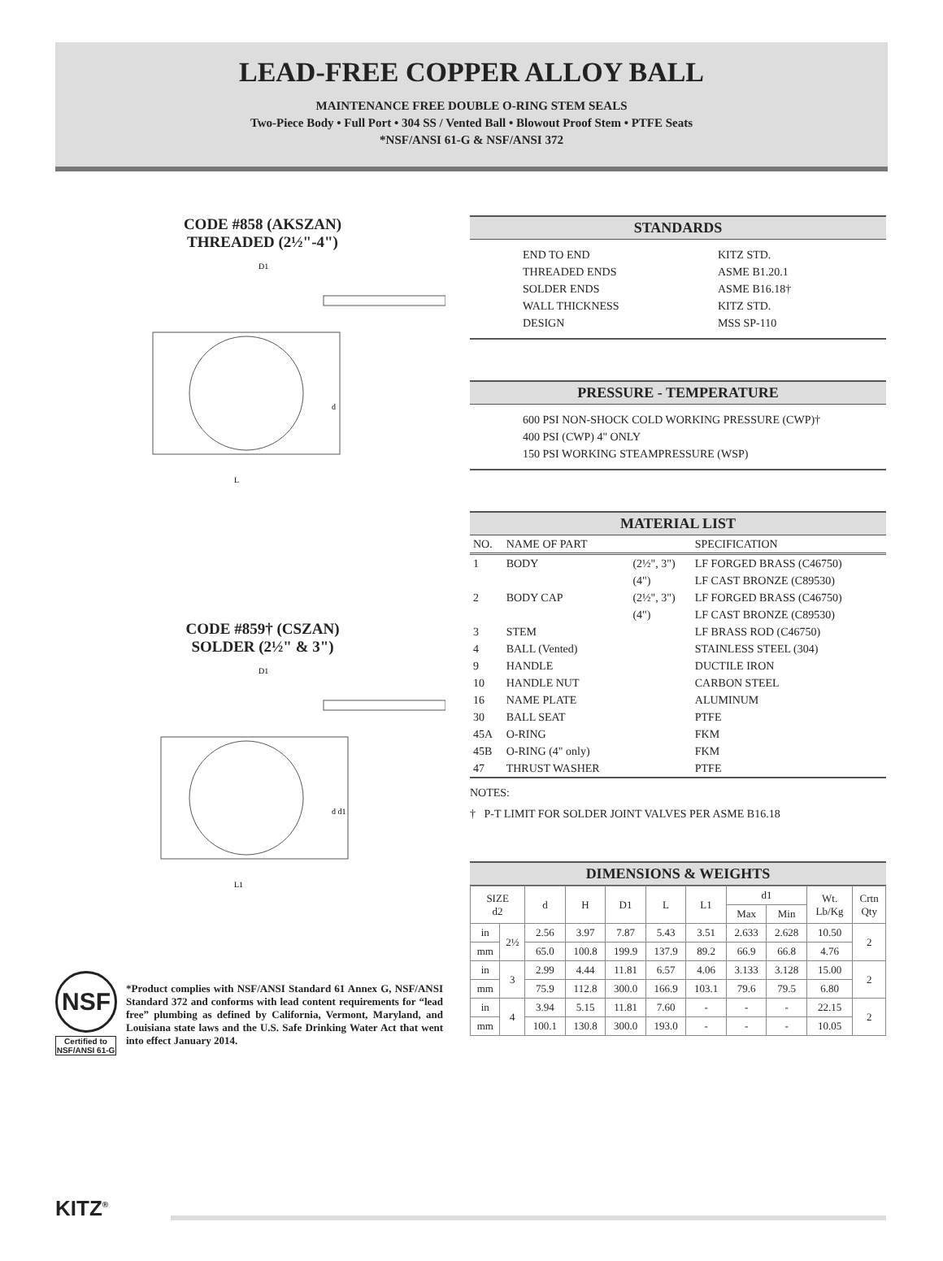LEAD-FREE COPPER ALLOY BALL
MAINTENANCE FREE DOUBLE O-RING STEM SEALS
Two-Piece Body • Full Port • 304 SS / Vented Ball • Blowout Proof Stem • PTFE Seats
*NSF/ANSI 61-G & NSF/ANSI 372
CODE #858 (AKSZAN)
THREADED (2½"-4")
D1
L
d
CODE #859† (CSZAN)
SOLDER (2½" & 3")
D1
L1
d d1
STANDARDS
END TO END
THREADED ENDS
SOLDER ENDS
WALL THICKNESS
DESIGN
KITZ STD.
ASME B1.20.1
ASME B16.18†
KITZ STD.
MSS SP-110
PRESSURE - TEMPERATURE
600 PSI NON-SHOCK COLD WORKING PRESSURE (CWP)†
400 PSI (CWP) 4" ONLY
150 PSI WORKING STEAMPRESSURE (WSP)
MATERIAL LIST
| NO. | NAME OF PART | | SPECIFICATION |
| --- | --- | --- | --- |
| 1 | BODY | (2½", 3") | LF FORGED BRASS (C46750) |
| | | (4") | LF CAST BRONZE (C89530) |
| 2 | BODY CAP | (2½", 3") | LF FORGED BRASS (C46750) |
| | | (4") | LF CAST BRONZE (C89530) |
| 3 | STEM | | LF BRASS ROD (C46750) |
| 4 | BALL (Vented) | | STAINLESS STEEL (304) |
| 9 | HANDLE | | DUCTILE IRON |
| 10 | HANDLE NUT | | CARBON STEEL |
| 16 | NAME PLATE | | ALUMINUM |
| 30 | BALL SEAT | | PTFE |
| 45A | O-RING | | FKM |
| 45B | O-RING (4" only) | | FKM |
| 47 | THRUST WASHER | | PTFE |
NOTES:
† P-T LIMIT FOR SOLDER JOINT VALVES PER ASME B16.18
DIMENSIONS & WEIGHTS
| SIZE d2 | | d | H | D1 | L | L1 | d1 | | Wt. Lb/Kg | Crtn Qty |
| --- | --- | --- | --- | --- | --- | --- | --- | --- | --- | --- |
| | | | | | | | Max | Min | | |
| in | 2½ | 2.56 | 3.97 | 7.87 | 5.43 | 3.51 | 2.633 | 2.628 | 10.50 | 2 |
| mm | | 65.0 | 100.8 | 199.9 | 137.9 | 89.2 | 66.9 | 66.8 | 4.76 | |
| in | 3 | 2.99 | 4.44 | 11.81 | 6.57 | 4.06 | 3.133 | 3.128 | 15.00 | 2 |
| mm | | 75.9 | 112.8 | 300.0 | 166.9 | 103.1 | 79.6 | 79.5 | 6.80 | |
| in | 4 | 3.94 | 5.15 | 11.81 | 7.60 | - | - | - | 22.15 | 2 |
| mm | | 100.1 | 130.8 | 300.0 | 193.0 | - | - | - | 10.05 | |
NSF
Certified to NSF/ANSI 61-G
*Product complies with NSF/ANSI Standard 61 Annex G, NSF/ANSI Standard 372 and conforms with lead content requirements for “lead free” plumbing as defined by California, Vermont, Maryland, and Louisiana state laws and the U.S. Safe Drinking Water Act that went into effect January 2014.
KITZ<sup>®</sup>